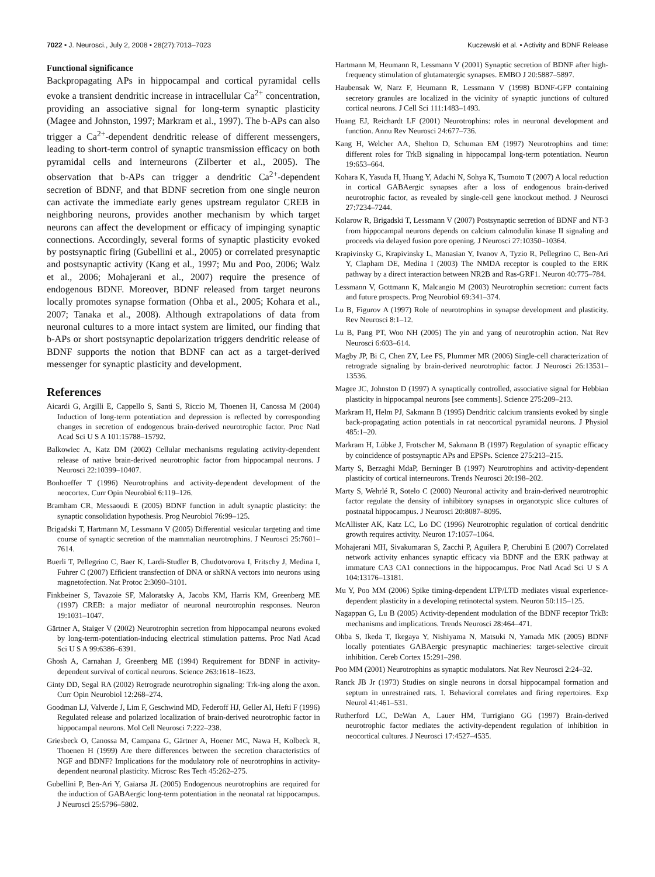7022 • J. Neurosci., July 2, 2008 • 28(27):7013–7023 Kuczewski et al. • Activity and BDNF Release
Functional significance
Backpropagating APs in hippocampal and cortical pyramidal cells evoke a transient dendritic increase in intracellular Ca<sup>2+</sup> concentration, providing an associative signal for long-term synaptic plasticity (Magee and Johnston, 1997; Markram et al., 1997). The b-APs can also trigger a Ca<sup>2+</sup>-dependent dendritic release of different messengers, leading to short-term control of synaptic transmission efficacy on both pyramidal cells and interneurons (Zilberter et al., 2005). The observation that b-APs can trigger a dendritic Ca<sup>2+</sup>-dependent secretion of BDNF, and that BDNF secretion from one single neuron can activate the immediate early genes upstream regulator CREB in neighboring neurons, provides another mechanism by which target neurons can affect the development or efficacy of impinging synaptic connections. Accordingly, several forms of synaptic plasticity evoked by postsynaptic firing (Gubellini et al., 2005) or correlated presynaptic and postsynaptic activity (Kang et al., 1997; Mu and Poo, 2006; Walz et al., 2006; Mohajerani et al., 2007) require the presence of endogenous BDNF. Moreover, BDNF released from target neurons locally promotes synapse formation (Ohba et al., 2005; Kohara et al., 2007; Tanaka et al., 2008). Although extrapolations of data from neuronal cultures to a more intact system are limited, our finding that b-APs or short postsynaptic depolarization triggers dendritic release of BDNF supports the notion that BDNF can act as a target-derived messenger for synaptic plasticity and development.
References
Aicardi G, Argilli E, Cappello S, Santi S, Riccio M, Thoenen H, Canossa M (2004) Induction of long-term potentiation and depression is reflected by corresponding changes in secretion of endogenous brain-derived neurotrophic factor. Proc Natl Acad Sci U S A 101:15788–15792.
Balkowiec A, Katz DM (2002) Cellular mechanisms regulating activity-dependent release of native brain-derived neurotrophic factor from hippocampal neurons. J Neurosci 22:10399–10407.
Bonhoeffer T (1996) Neurotrophins and activity-dependent development of the neocortex. Curr Opin Neurobiol 6:119–126.
Bramham CR, Messaoudi E (2005) BDNF function in adult synaptic plasticity: the synaptic consolidation hypothesis. Prog Neurobiol 76:99–125.
Brigadski T, Hartmann M, Lessmann V (2005) Differential vesicular targeting and time course of synaptic secretion of the mammalian neurotrophins. J Neurosci 25:7601–7614.
Buerli T, Pellegrino C, Baer K, Lardi-Studler B, Chudotvorova I, Fritschy J, Medina I, Fuhrer C (2007) Efficient transfection of DNA or shRNA vectors into neurons using magnetofection. Nat Protoc 2:3090–3101.
Finkbeiner S, Tavazoie SF, Maloratsky A, Jacobs KM, Harris KM, Greenberg ME (1997) CREB: a major mediator of neuronal neurotrophin responses. Neuron 19:1031–1047.
Gärtner A, Staiger V (2002) Neurotrophin secretion from hippocampal neurons evoked by long-term-potentiation-inducing electrical stimulation patterns. Proc Natl Acad Sci U S A 99:6386–6391.
Ghosh A, Carnahan J, Greenberg ME (1994) Requirement for BDNF in activity-dependent survival of cortical neurons. Science 263:1618–1623.
Ginty DD, Segal RA (2002) Retrograde neurotrophin signaling: Trk-ing along the axon. Curr Opin Neurobiol 12:268–274.
Goodman LJ, Valverde J, Lim F, Geschwind MD, Federoff HJ, Geller AI, Hefti F (1996) Regulated release and polarized localization of brain-derived neurotrophic factor in hippocampal neurons. Mol Cell Neurosci 7:222–238.
Griesbeck O, Canossa M, Campana G, Gärtner A, Hoener MC, Nawa H, Kolbeck R, Thoenen H (1999) Are there differences between the secretion characteristics of NGF and BDNF? Implications for the modulatory role of neurotrophins in activity-dependent neuronal plasticity. Microsc Res Tech 45:262–275.
Gubellini P, Ben-Ari Y, Gaïarsa JL (2005) Endogenous neurotrophins are required for the induction of GABAergic long-term potentiation in the neonatal rat hippocampus. J Neurosci 25:5796–5802.
Hartmann M, Heumann R, Lessmann V (2001) Synaptic secretion of BDNF after high-frequency stimulation of glutamatergic synapses. EMBO J 20:5887–5897.
Haubensak W, Narz F, Heumann R, Lessmann V (1998) BDNF-GFP containing secretory granules are localized in the vicinity of synaptic junctions of cultured cortical neurons. J Cell Sci 111:1483–1493.
Huang EJ, Reichardt LF (2001) Neurotrophins: roles in neuronal development and function. Annu Rev Neurosci 24:677–736.
Kang H, Welcher AA, Shelton D, Schuman EM (1997) Neurotrophins and time: different roles for TrkB signaling in hippocampal long-term potentiation. Neuron 19:653–664.
Kohara K, Yasuda H, Huang Y, Adachi N, Sohya K, Tsumoto T (2007) A local reduction in cortical GABAergic synapses after a loss of endogenous brain-derived neurotrophic factor, as revealed by single-cell gene knockout method. J Neurosci 27:7234–7244.
Kolarow R, Brigadski T, Lessmann V (2007) Postsynaptic secretion of BDNF and NT-3 from hippocampal neurons depends on calcium calmodulin kinase II signaling and proceeds via delayed fusion pore opening. J Neurosci 27:10350–10364.
Krapivinsky G, Krapivinsky L, Manasian Y, Ivanov A, Tyzio R, Pellegrino C, Ben-Ari Y, Clapham DE, Medina I (2003) The NMDA receptor is coupled to the ERK pathway by a direct interaction between NR2B and Ras-GRF1. Neuron 40:775–784.
Lessmann V, Gottmann K, Malcangio M (2003) Neurotrophin secretion: current facts and future prospects. Prog Neurobiol 69:341–374.
Lu B, Figurov A (1997) Role of neurotrophins in synapse development and plasticity. Rev Neurosci 8:1–12.
Lu B, Pang PT, Woo NH (2005) The yin and yang of neurotrophin action. Nat Rev Neurosci 6:603–614.
Magby JP, Bi C, Chen ZY, Lee FS, Plummer MR (2006) Single-cell characterization of retrograde signaling by brain-derived neurotrophic factor. J Neurosci 26:13531–13536.
Magee JC, Johnston D (1997) A synaptically controlled, associative signal for Hebbian plasticity in hippocampal neurons [see comments]. Science 275:209–213.
Markram H, Helm PJ, Sakmann B (1995) Dendritic calcium transients evoked by single back-propagating action potentials in rat neocortical pyramidal neurons. J Physiol 485:1–20.
Markram H, Lübke J, Frotscher M, Sakmann B (1997) Regulation of synaptic efficacy by coincidence of postsynaptic APs and EPSPs. Science 275:213–215.
Marty S, Berzaghi MdaP, Berninger B (1997) Neurotrophins and activity-dependent plasticity of cortical interneurons. Trends Neurosci 20:198–202.
Marty S, Wehrlé R, Sotelo C (2000) Neuronal activity and brain-derived neurotrophic factor regulate the density of inhibitory synapses in organotypic slice cultures of postnatal hippocampus. J Neurosci 20:8087–8095.
McAllister AK, Katz LC, Lo DC (1996) Neurotrophic regulation of cortical dendritic growth requires activity. Neuron 17:1057–1064.
Mohajerani MH, Sivakumaran S, Zacchi P, Aguilera P, Cherubini E (2007) Correlated network activity enhances synaptic efficacy via BDNF and the ERK pathway at immature CA3 CA1 connections in the hippocampus. Proc Natl Acad Sci U S A 104:13176–13181.
Mu Y, Poo MM (2006) Spike timing-dependent LTP/LTD mediates visual experience-dependent plasticity in a developing retinotectal system. Neuron 50:115–125.
Nagappan G, Lu B (2005) Activity-dependent modulation of the BDNF receptor TrkB: mechanisms and implications. Trends Neurosci 28:464–471.
Ohba S, Ikeda T, Ikegaya Y, Nishiyama N, Matsuki N, Yamada MK (2005) BDNF locally potentiates GABAergic presynaptic machineries: target-selective circuit inhibition. Cereb Cortex 15:291–298.
Poo MM (2001) Neurotrophins as synaptic modulators. Nat Rev Neurosci 2:24–32.
Ranck JB Jr (1973) Studies on single neurons in dorsal hippocampal formation and septum in unrestrained rats. I. Behavioral correlates and firing repertoires. Exp Neurol 41:461–531.
Rutherford LC, DeWan A, Lauer HM, Turrigiano GG (1997) Brain-derived neurotrophic factor mediates the activity-dependent regulation of inhibition in neocortical cultures. J Neurosci 17:4527–4535.